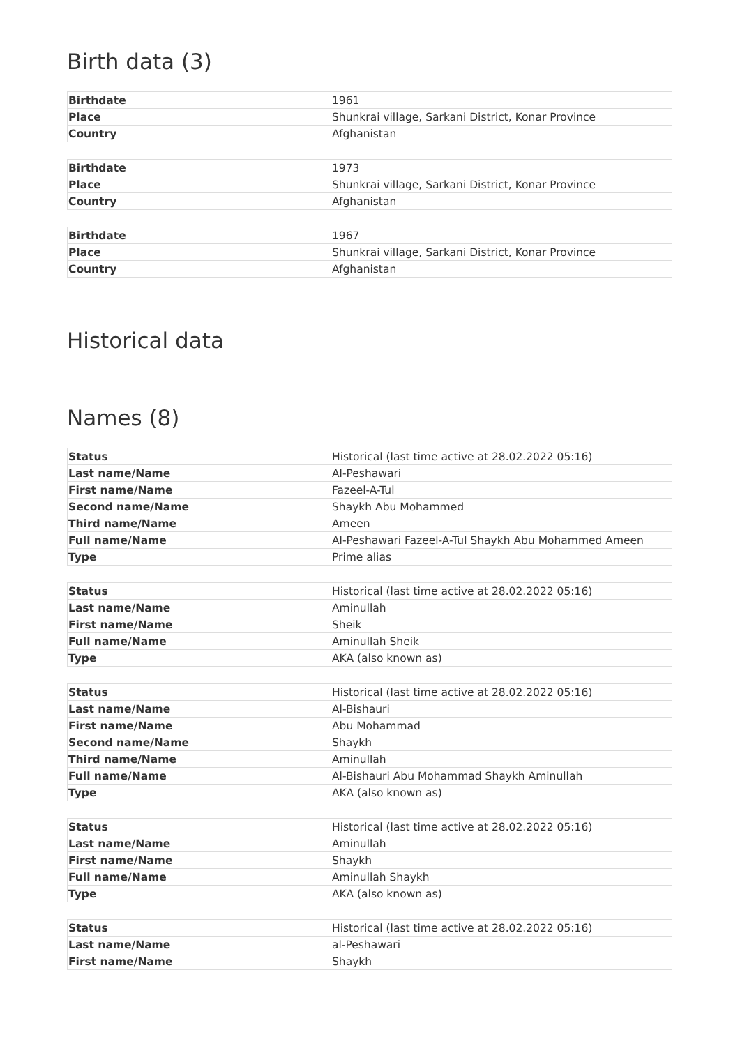Birth data (3)
| Birthdate | 1961 |
| Place | Shunkrai village, Sarkani District, Konar Province |
| Country | Afghanistan |
| Birthdate | 1973 |
| Place | Shunkrai village, Sarkani District, Konar Province |
| Country | Afghanistan |
| Birthdate | 1967 |
| Place | Shunkrai village, Sarkani District, Konar Province |
| Country | Afghanistan |
Historical data
Names (8)
| Status | Historical (last time active at 28.02.2022 05:16) |
| Last name/Name | Al-Peshawari |
| First name/Name | Fazeel-A-Tul |
| Second name/Name | Shaykh Abu Mohammed |
| Third name/Name | Ameen |
| Full name/Name | Al-Peshawari Fazeel-A-Tul Shaykh Abu Mohammed Ameen |
| Type | Prime alias |
| Status | Historical (last time active at 28.02.2022 05:16) |
| Last name/Name | Aminullah |
| First name/Name | Sheik |
| Full name/Name | Aminullah Sheik |
| Type | AKA (also known as) |
| Status | Historical (last time active at 28.02.2022 05:16) |
| Last name/Name | Al-Bishauri |
| First name/Name | Abu Mohammad |
| Second name/Name | Shaykh |
| Third name/Name | Aminullah |
| Full name/Name | Al-Bishauri Abu Mohammad Shaykh Aminullah |
| Type | AKA (also known as) |
| Status | Historical (last time active at 28.02.2022 05:16) |
| Last name/Name | Aminullah |
| First name/Name | Shaykh |
| Full name/Name | Aminullah Shaykh |
| Type | AKA (also known as) |
| Status | Historical (last time active at 28.02.2022 05:16) |
| Last name/Name | al-Peshawari |
| First name/Name | Shaykh |